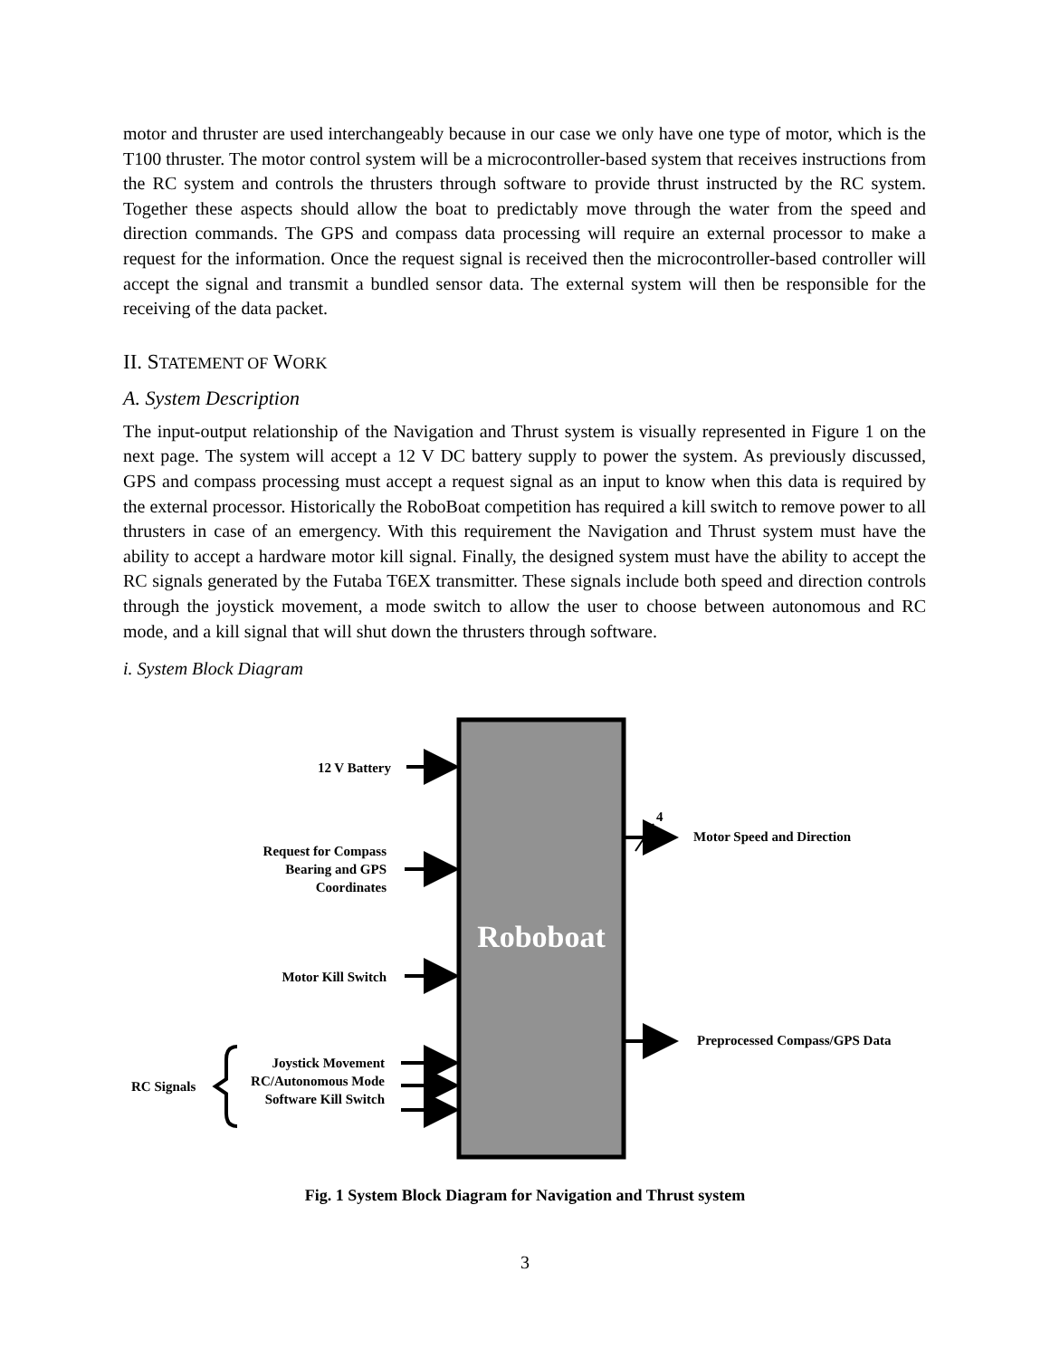motor and thruster are used interchangeably because in our case we only have one type of motor, which is the T100 thruster. The motor control system will be a microcontroller-based system that receives instructions from the RC system and controls the thrusters through software to provide thrust instructed by the RC system. Together these aspects should allow the boat to predictably move through the water from the speed and direction commands. The GPS and compass data processing will require an external processor to make a request for the information. Once the request signal is received then the microcontroller-based controller will accept the signal and transmit a bundled sensor data. The external system will then be responsible for the receiving of the data packet.
II. STATEMENT OF WORK
A. System Description
The input-output relationship of the Navigation and Thrust system is visually represented in Figure 1 on the next page. The system will accept a 12 V DC battery supply to power the system. As previously discussed, GPS and compass processing must accept a request signal as an input to know when this data is required by the external processor. Historically the RoboBoat competition has required a kill switch to remove power to all thrusters in case of an emergency. With this requirement the Navigation and Thrust system must have the ability to accept a hardware motor kill signal. Finally, the designed system must have the ability to accept the RC signals generated by the Futaba T6EX transmitter. These signals include both speed and direction controls through the joystick movement, a mode switch to allow the user to choose between autonomous and RC mode, and a kill signal that will shut down the thrusters through software.
i. System Block Diagram
12 V Battery
Request for Compass
Bearing and GPS
Coordinates
Motor Kill Switch
RC Signals
Joystick Movement
RC/Autonomous Mode
Software Kill Switch
4
Motor Speed and Direction
Preprocessed Compass/GPS Data
Roboboat
Fig. 1 System Block Diagram for Navigation and Thrust system
3